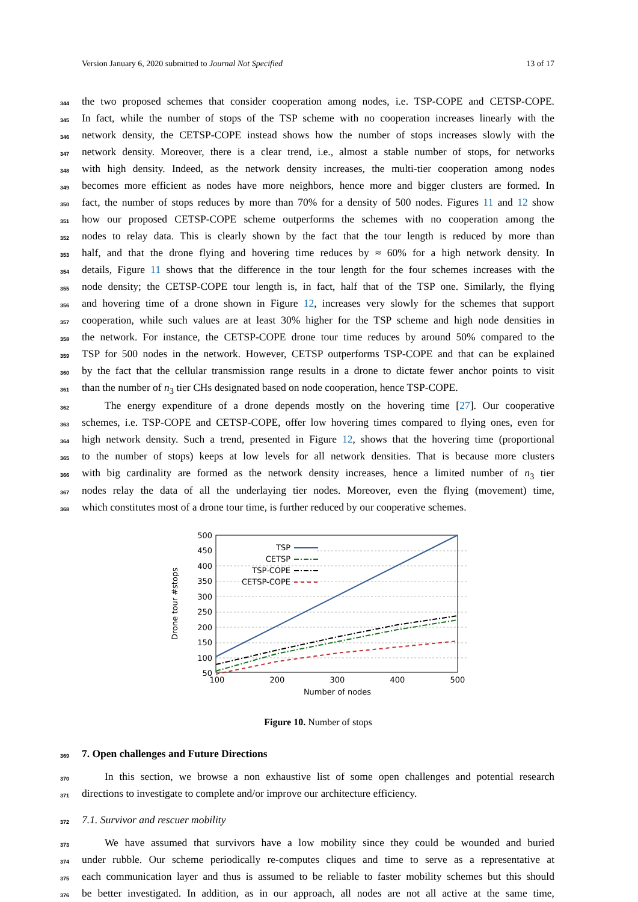Version January 6, 2020 submitted to Journal Not Specified 13 of 17
344 the two proposed schemes that consider cooperation among nodes, i.e. TSP-COPE and CETSP-COPE.
345 In fact, while the number of stops of the TSP scheme with no cooperation increases linearly with the
346 network density, the CETSP-COPE instead shows how the number of stops increases slowly with the
347 network density. Moreover, there is a clear trend, i.e., almost a stable number of stops, for networks
348 with high density. Indeed, as the network density increases, the multi-tier cooperation among nodes
349 becomes more efficient as nodes have more neighbors, hence more and bigger clusters are formed. In
350 fact, the number of stops reduces by more than 70% for a density of 500 nodes. Figures 11 and 12 show
351 how our proposed CETSP-COPE scheme outperforms the schemes with no cooperation among the
352 nodes to relay data. This is clearly shown by the fact that the tour length is reduced by more than
353 half, and that the drone flying and hovering time reduces by ≈ 60% for a high network density. In
354 details, Figure 11 shows that the difference in the tour length for the four schemes increases with the
355 node density; the CETSP-COPE tour length is, in fact, half that of the TSP one. Similarly, the flying
356 and hovering time of a drone shown in Figure 12, increases very slowly for the schemes that support
357 cooperation, while such values are at least 30% higher for the TSP scheme and high node densities in
358 the network. For instance, the CETSP-COPE drone tour time reduces by around 50% compared to the
359 TSP for 500 nodes in the network. However, CETSP outperforms TSP-COPE and that can be explained
360 by the fact that the cellular transmission range results in a drone to dictate fewer anchor points to visit
361 than the number of n<sub>3</sub> tier CHs designated based on node cooperation, hence TSP-COPE.
362 The energy expenditure of a drone depends mostly on the hovering time [27]. Our cooperative
363 schemes, i.e. TSP-COPE and CETSP-COPE, offer low hovering times compared to flying ones, even for
364 high network density. Such a trend, presented in Figure 12, shows that the hovering time (proportional
365 to the number of stops) keeps at low levels for all network densities. That is because more clusters
366 with big cardinality are formed as the network density increases, hence a limited number of n<sub>3</sub> tier
367 nodes relay the data of all the underlaying tier nodes. Moreover, even the flying (movement) time,
368 which constitutes most of a drone tour time, is further reduced by our cooperative schemes.
500
450
400
350
300
250
200
150
100
50
100
200
300
400
500
Number of nodes
Drone tour #stops
TSP
CETSP
TSP-COPE
CETSP-COPE
Figure 10. Number of stops
369
7. Open challenges and Future Directions
370 In this section, we browse a non exhaustive list of some open challenges and potential research
371 directions to investigate to complete and/or improve our architecture efficiency.
372 7.1. Survivor and rescuer mobility
373 We have assumed that survivors have a low mobility since they could be wounded and buried
374 under rubble. Our scheme periodically re-computes cliques and time to serve as a representative at
375 each communication layer and thus is assumed to be reliable to faster mobility schemes but this should
376 be better investigated. In addition, as in our approach, all nodes are not all active at the same time,